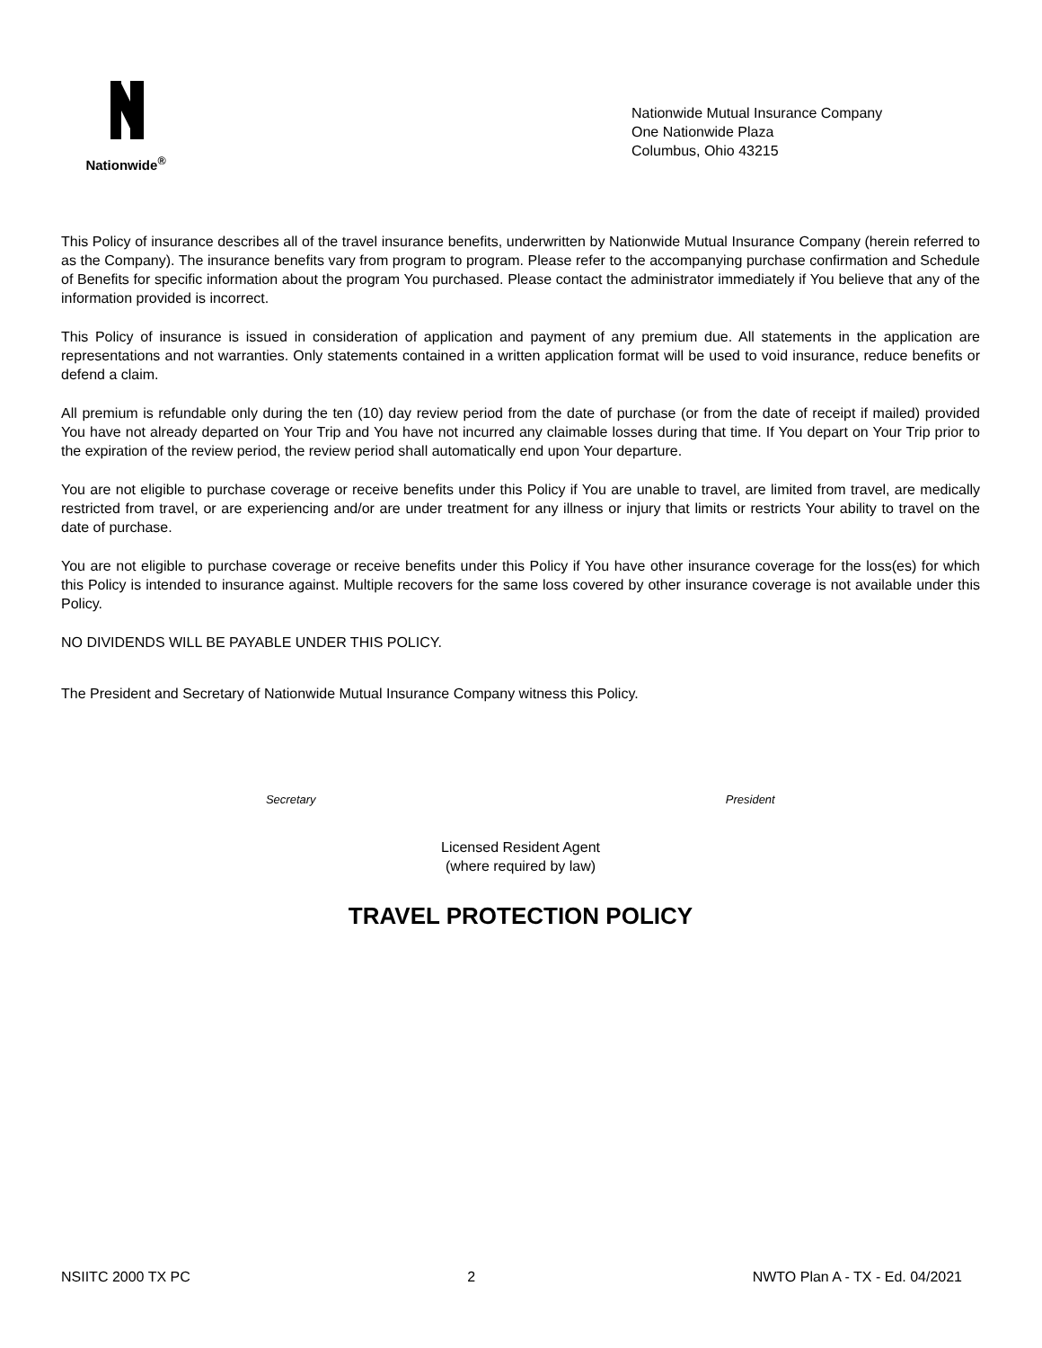Nationwide<sup>®</sup>
Nationwide Mutual Insurance Company
One Nationwide Plaza
Columbus, Ohio 43215
This Policy of insurance describes all of the travel insurance benefits, underwritten by Nationwide Mutual Insurance Company (herein referred to as the Company). The insurance benefits vary from program to program. Please refer to the accompanying purchase confirmation and Schedule of Benefits for specific information about the program You purchased. Please contact the administrator immediately if You believe that any of the information provided is incorrect.
This Policy of insurance is issued in consideration of application and payment of any premium due. All statements in the application are representations and not warranties. Only statements contained in a written application format will be used to void insurance, reduce benefits or defend a claim.
All premium is refundable only during the ten (10) day review period from the date of purchase (or from the date of receipt if mailed) provided You have not already departed on Your Trip and You have not incurred any claimable losses during that time. If You depart on Your Trip prior to the expiration of the review period, the review period shall automatically end upon Your departure.
You are not eligible to purchase coverage or receive benefits under this Policy if You are unable to travel, are limited from travel, are medically restricted from travel, or are experiencing and/or are under treatment for any illness or injury that limits or restricts Your ability to travel on the date of purchase.
You are not eligible to purchase coverage or receive benefits under this Policy if You have other insurance coverage for the loss(es) for which this Policy is intended to insurance against. Multiple recovers for the same loss covered by other insurance coverage is not available under this Policy.
NO DIVIDENDS WILL BE PAYABLE UNDER THIS POLICY.
The President and Secretary of Nationwide Mutual Insurance Company witness this Policy.
Secretary President
Licensed Resident Agent
(where required by law)
TRAVEL PROTECTION POLICY
NSIITC 2000 TX PC 2 NWTO Plan A - TX - Ed. 04/2021